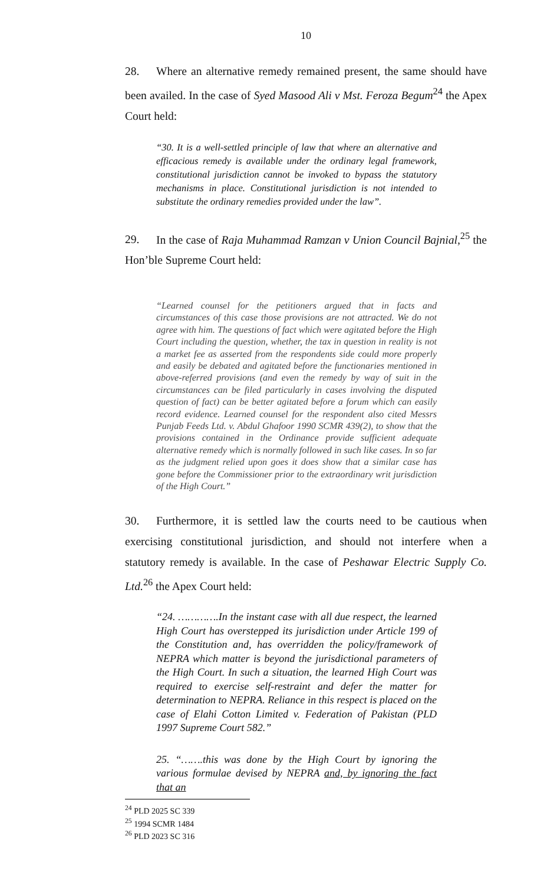10
28. Where an alternative remedy remained present, the same should have been availed. In the case of Syed Masood Ali v Mst. Feroza Begum<sup>24</sup> the Apex Court held:
“30. It is a well-settled principle of law that where an alternative and efficacious remedy is available under the ordinary legal framework, constitutional jurisdiction cannot be invoked to bypass the statutory mechanisms in place. Constitutional jurisdiction is not intended to substitute the ordinary remedies provided under the law”.
29. In the case of Raja Muhammad Ramzan v Union Council Bajnial,<sup>25</sup> the Hon’ble Supreme Court held:
“Learned counsel for the petitioners argued that in facts and circumstances of this case those provisions are not attracted. We do not agree with him. The questions of fact which were agitated before the High Court including the question, whether, the tax in question in reality is not a market fee as asserted from the respondents side could more properly and easily be debated and agitated before the functionaries mentioned in above-referred provisions (and even the remedy by way of suit in the circumstances can be filed particularly in cases involving the disputed question of fact) can be better agitated before a forum which can easily record evidence. Learned counsel for the respondent also cited Messrs Punjab Feeds Ltd. v. Abdul Ghafoor 1990 SCMR 439(2), to show that the provisions contained in the Ordinance provide sufficient adequate alternative remedy which is normally followed in such like cases. In so far as the judgment relied upon goes it does show that a similar case has gone before the Commissioner prior to the extraordinary writ jurisdiction of the High Court.”
30. Furthermore, it is settled law the courts need to be cautious when exercising constitutional jurisdiction, and should not interfere when a statutory remedy is available. In the case of Peshawar Electric Supply Co. Ltd.<sup>26</sup> the Apex Court held:
“24. ………….In the instant case with all due respect, the learned High Court has overstepped its jurisdiction under Article 199 of the Constitution and, has overridden the policy/framework of NEPRA which matter is beyond the jurisdictional parameters of the High Court. In such a situation, the learned High Court was required to exercise self-restraint and defer the matter for determination to NEPRA. Reliance in this respect is placed on the case of Elahi Cotton Limited v. Federation of Pakistan (PLD 1997 Supreme Court 582.”
25. “…….this was done by the High Court by ignoring the various formulae devised by NEPRA and, by ignoring the fact that an
<sup>24</sup> PLD 2025 SC 339
<sup>25</sup> 1994 SCMR 1484
<sup>26</sup> PLD 2023 SC 316